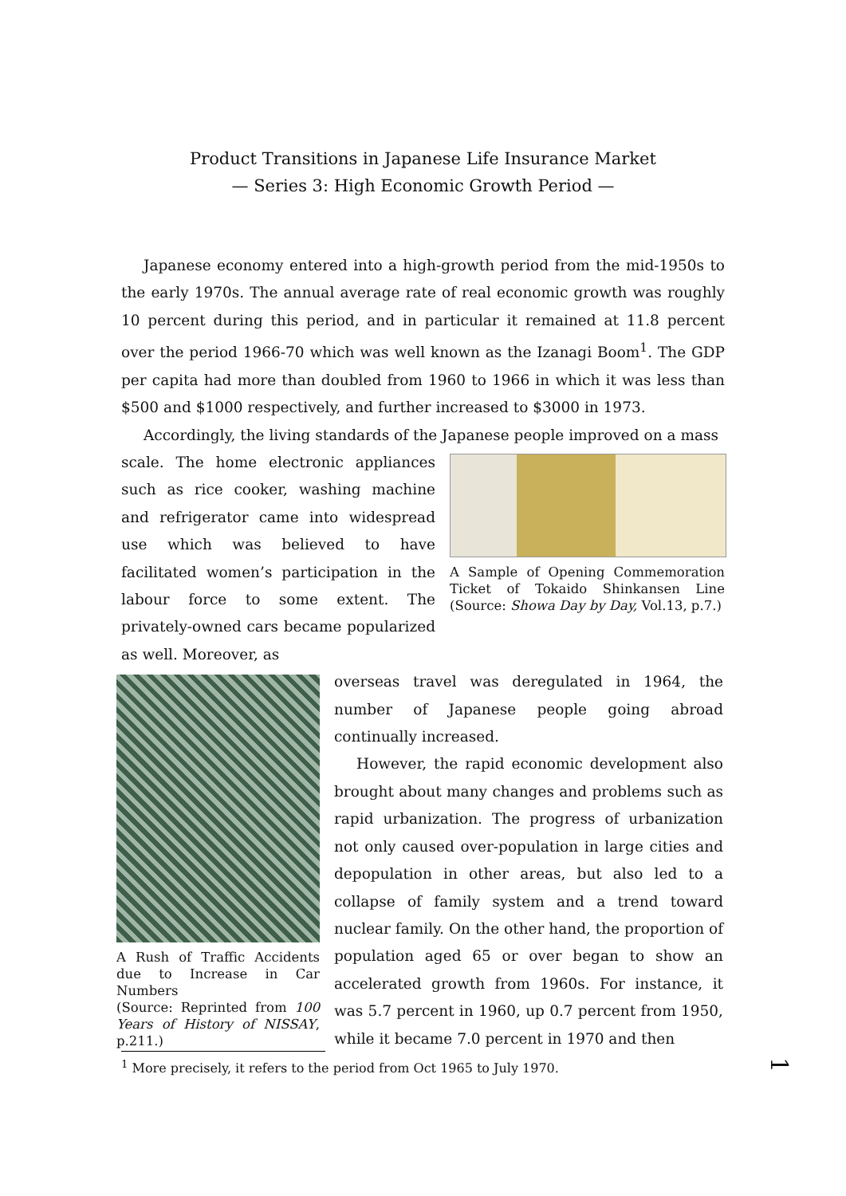Product Transitions in Japanese Life Insurance Market
— Series 3: High Economic Growth Period —
Japanese economy entered into a high-growth period from the mid-1950s to the early 1970s. The annual average rate of real economic growth was roughly 10 percent during this period, and in particular it remained at 11.8 percent over the period 1966-70 which was well known as the Izanagi Boom<sup>1</sup>. The GDP per capita had more than doubled from 1960 to 1966 in which it was less than $500 and $1000 respectively, and further increased to $3000 in 1973.
Accordingly, the living standards of the Japanese people improved on a mass
scale. The home electronic appliances such as rice cooker, washing machine and refrigerator came into widespread use which was believed to have facilitated women’s participation in the labour force to some extent. The privately-owned cars became popularized as well. Moreover, as
A Sample of Opening Commemoration Ticket of Tokaido Shinkansen Line (Source: Showa Day by Day, Vol.13, p.7.)
A Rush of Traffic Accidents due to Increase in Car Numbers
(Source: Reprinted from 100 Years of History of NISSAY, p.211.)
overseas travel was deregulated in 1964, the number of Japanese people going abroad continually increased.
However, the rapid economic development also brought about many changes and problems such as rapid urbanization. The progress of urbanization not only caused over-population in large cities and depopulation in other areas, but also led to a collapse of family system and a trend toward nuclear family. On the other hand, the proportion of population aged 65 or over began to show an accelerated growth from 1960s. For instance, it was 5.7 percent in 1960, up 0.7 percent from 1950, while it became 7.0 percent in 1970 and then
<sup>1</sup> More precisely, it refers to the period from Oct 1965 to July 1970. 1